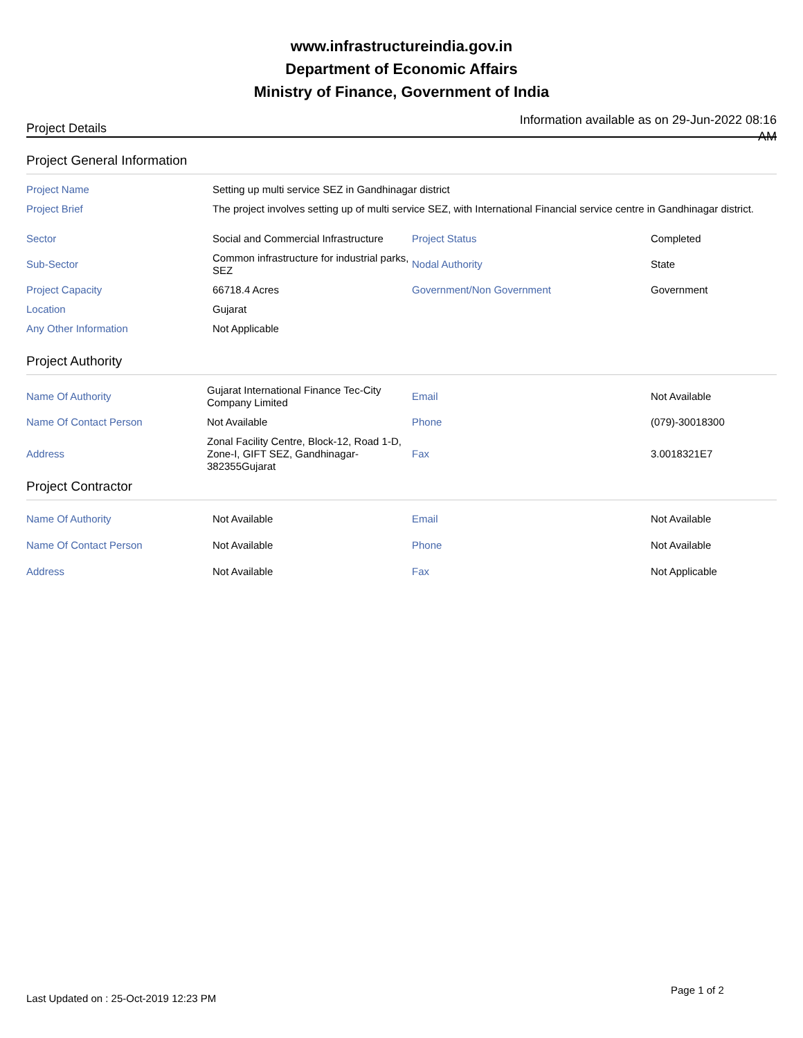www.infrastructureindia.gov.in
Department of Economic Affairs
Ministry of Finance, Government of India
Project Details
Information available as on 29-Jun-2022 08:16 AM
Project General Information
| Project Name | Setting up multi service SEZ in Gandhinagar district | | |
| Project Brief | The project involves setting up of multi service SEZ, with International Financial service centre in Gandhinagar district. | | |
| Sector | Social and Commercial Infrastructure | Project Status | Completed |
| Sub-Sector | Common infrastructure for industrial parks, SEZ | Nodal Authority | State |
| Project Capacity | 66718.4 Acres | Government/Non Government | Government |
| Location | Gujarat | | |
| Any Other Information | Not Applicable | | |
Project Authority
| Name Of Authority | Gujarat International Finance Tec-City Company Limited | Email | Not Available |
| Name Of Contact Person | Not Available | Phone | (079)-30018300 |
| Address | Zonal Facility Centre, Block-12, Road 1-D, Zone-I, GIFT SEZ, Gandhinagar-382355Gujarat | Fax | 3.0018321E7 |
Project Contractor
| Name Of Authority | Not Available | Email | Not Available |
| Name Of Contact Person | Not Available | Phone | Not Available |
| Address | Not Available | Fax | Not Applicable |
Last Updated on : 25-Oct-2019 12:23 PM
Page 1 of 2